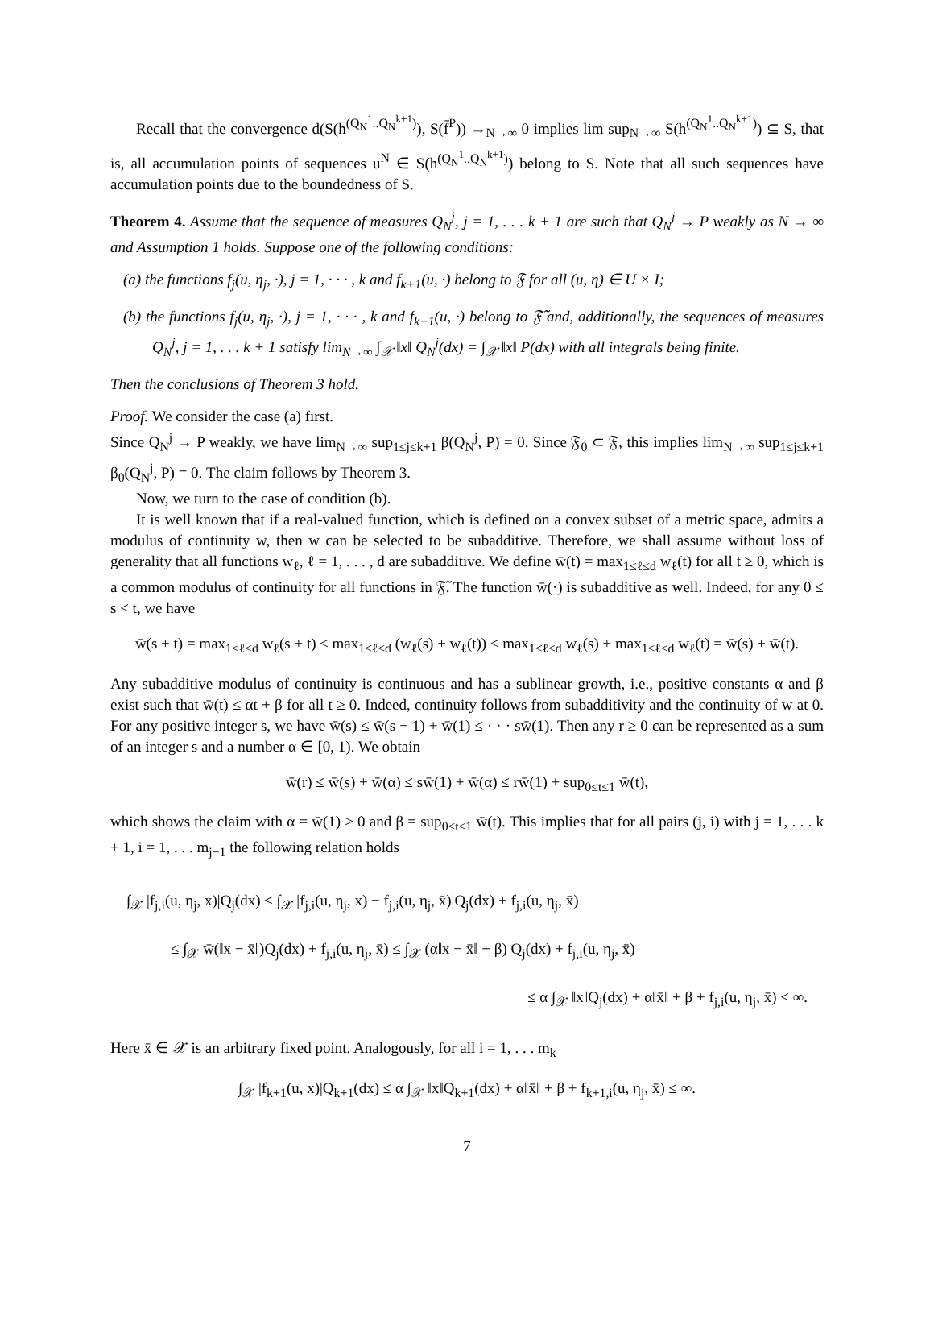Recall that the convergence d(S(h<sup>(Q<sub>N</sub><sup>1</sup>..Q<sub>N</sub><sup>k+1</sup>)</sup>), S(f̄<sup>P</sup>)) →<sub>N→∞</sub> 0 implies lim sup<sub>N→∞</sub> S(h<sup>(Q<sub>N</sub><sup>1</sup>..Q<sub>N</sub><sup>k+1</sup>)</sup>) ⊆ S, that is, all accumulation points of sequences u<sup>N</sup> ∈ S(h<sup>(Q<sub>N</sub><sup>1</sup>..Q<sub>N</sub><sup>k+1</sup>)</sup>) belong to S. Note that all such sequences have accumulation points due to the boundedness of S.
Theorem 4. Assume that the sequence of measures Q<sub>N</sub><sup>j</sup>, j = 1, . . . k + 1 are such that Q<sub>N</sub><sup>j</sup> → P weakly as N → ∞ and Assumption 1 holds. Suppose one of the following conditions:
(a) the functions f<sub>j</sub>(u, η<sub>j</sub>, ·), j = 1, · · · , k and f<sub>k+1</sub>(u, ·) belong to 𝔉 for all (u, η) ∈ U × I;
(b) the functions f<sub>j</sub>(u, η<sub>j</sub>, ·), j = 1, · · · , k and f<sub>k+1</sub>(u, ·) belong to 𝔉̃ and, additionally, the sequences of measures Q<sub>N</sub><sup>j</sup>, j = 1, . . . k + 1 satisfy lim<sub>N→∞</sub> ∫<sub>𝒳</sub> ‖x‖ Q<sub>N</sub><sup>j</sup>(dx) = ∫<sub>𝒳</sub> ‖x‖ P(dx) with all integrals being finite.
Then the conclusions of Theorem 3 hold.
Proof. We consider the case (a) first.
Since Q<sub>N</sub><sup>j</sup> → P weakly, we have lim<sub>N→∞</sub> sup<sub>1≤j≤k+1</sub> β(Q<sub>N</sub><sup>j</sup>, P) = 0. Since 𝔉<sub>0</sub> ⊂ 𝔉, this implies lim<sub>N→∞</sub> sup<sub>1≤j≤k+1</sub> β<sub>0</sub>(Q<sub>N</sub><sup>j</sup>, P) = 0. The claim follows by Theorem 3.
Now, we turn to the case of condition (b).
It is well known that if a real-valued function, which is defined on a convex subset of a metric space, admits a modulus of continuity w, then w can be selected to be subadditive. Therefore, we shall assume without loss of generality that all functions w<sub>ℓ</sub>, ℓ = 1, . . . , d are subadditive. We define w̄(t) = max<sub>1≤ℓ≤d</sub> w<sub>ℓ</sub>(t) for all t ≥ 0, which is a common modulus of continuity for all functions in 𝔉̃. The function w̄(·) is subadditive as well. Indeed, for any 0 ≤ s < t, we have
w̄(s + t) = max<sub>1≤ℓ≤d</sub> w<sub>ℓ</sub>(s + t) ≤ max<sub>1≤ℓ≤d</sub> (w<sub>ℓ</sub>(s) + w<sub>ℓ</sub>(t)) ≤ max<sub>1≤ℓ≤d</sub> w<sub>ℓ</sub>(s) + max<sub>1≤ℓ≤d</sub> w<sub>ℓ</sub>(t) = w̄(s) + w̄(t).
Any subadditive modulus of continuity is continuous and has a sublinear growth, i.e., positive constants α and β exist such that w̄(t) ≤ αt + β for all t ≥ 0. Indeed, continuity follows from subadditivity and the continuity of w at 0. For any positive integer s, we have w̄(s) ≤ w̄(s − 1) + w̄(1) ≤ · · · sw̄(1). Then any r ≥ 0 can be represented as a sum of an integer s and a number α ∈ [0, 1). We obtain
w̄(r) ≤ w̄(s) + w̄(α) ≤ sw̄(1) + w̄(α) ≤ rw̄(1) + sup<sub>0≤t≤1</sub> w̄(t),
which shows the claim with α = w̄(1) ≥ 0 and β = sup<sub>0≤t≤1</sub> w̄(t). This implies that for all pairs (j, i) with j = 1, . . . k + 1, i = 1, . . . m<sub>j−1</sub> the following relation holds
∫<sub>𝒳</sub> |f<sub>j,i</sub>(u, η<sub>j</sub>, x)|Q<sub>j</sub>(dx) ≤ ∫<sub>𝒳</sub> |f<sub>j,i</sub>(u, η<sub>j</sub>, x) − f<sub>j,i</sub>(u, η<sub>j</sub>, x̄)|Q<sub>j</sub>(dx) + f<sub>j,i</sub>(u, η<sub>j</sub>, x̄)
≤ ∫<sub>𝒳</sub> w̄(‖x − x̄‖)Q<sub>j</sub>(dx) + f<sub>j,i</sub>(u, η<sub>j</sub>, x̄) ≤ ∫<sub>𝒳</sub> (α‖x − x̄‖ + β) Q<sub>j</sub>(dx) + f<sub>j,i</sub>(u, η<sub>j</sub>, x̄)
≤ α ∫<sub>𝒳</sub> ‖x‖Q<sub>j</sub>(dx) + α‖x̄‖ + β + f<sub>j,i</sub>(u, η<sub>j</sub>, x̄) < ∞.
Here x̄ ∈ 𝒳 is an arbitrary fixed point. Analogously, for all i = 1, . . . m<sub>k</sub>
∫<sub>𝒳</sub> |f<sub>k+1</sub>(u, x)|Q<sub>k+1</sub>(dx) ≤ α ∫<sub>𝒳</sub> ‖x‖Q<sub>k+1</sub>(dx) + α‖x̄‖ + β + f<sub>k+1,i</sub>(u, η<sub>j</sub>, x̄) ≤ ∞.
7